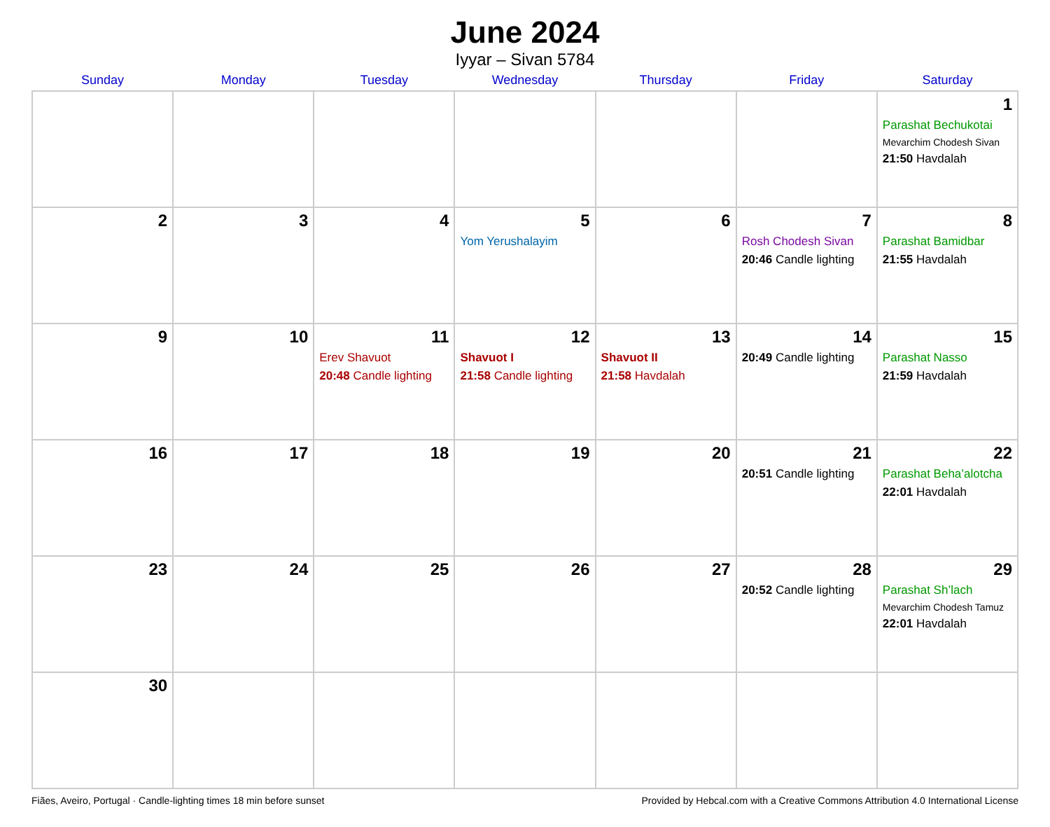June 2024
Iyyar – Sivan 5784
| Sunday | Monday | Tuesday | Wednesday | Thursday | Friday | Saturday |
| --- | --- | --- | --- | --- | --- | --- |
| | | | | | | 1 Parashat Bechukotai Mevarchim Chodesh Sivan 21:50 Havdalah |
| 2 | 3 | 4 | 5 Yom Yerushalayim | 6 | 7 Rosh Chodesh Sivan 20:46 Candle lighting | 8 Parashat Bamidbar 21:55 Havdalah |
| 9 | 10 | 11 Erev Shavuot 20:48 Candle lighting | 12 Shavuot I 21:58 Candle lighting | 13 Shavuot II 21:58 Havdalah | 14 20:49 Candle lighting | 15 Parashat Nasso 21:59 Havdalah |
| 16 | 17 | 18 | 19 | 20 | 21 20:51 Candle lighting | 22 Parashat Beha’alotcha 22:01 Havdalah |
| 23 | 24 | 25 | 26 | 27 | 28 20:52 Candle lighting | 29 Parashat Sh’lach Mevarchim Chodesh Tamuz 22:01 Havdalah |
| 30 | | | | | | |
Fiães, Aveiro, Portugal · Candle-lighting times 18 min before sunset Provided by Hebcal.com with a Creative Commons Attribution 4.0 International License